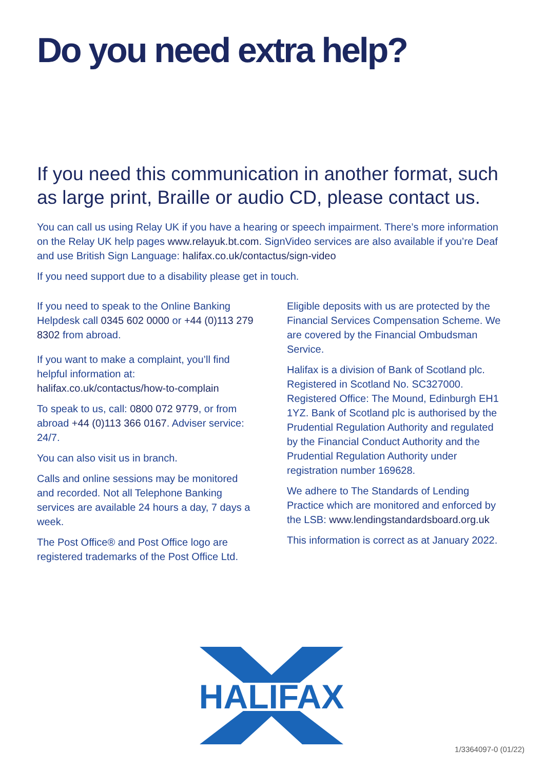Do you need extra help?
If you need this communication in another format, such as large print, Braille or audio CD, please contact us.
You can call us using Relay UK if you have a hearing or speech impairment. There’s more information on the Relay UK help pages www.relayuk.bt.com. SignVideo services are also available if you’re Deaf and use British Sign Language: halifax.co.uk/contactus/sign-video
If you need support due to a disability please get in touch.
If you need to speak to the Online Banking Helpdesk call 0345 602 0000 or +44 (0)113 279 8302 from abroad.
If you want to make a complaint, you’ll find helpful information at: halifax.co.uk/contactus/how-to-complain
To speak to us, call: 0800 072 9779, or from abroad +44 (0)113 366 0167. Adviser service: 24/7.
You can also visit us in branch.
Calls and online sessions may be monitored and recorded. Not all Telephone Banking services are available 24 hours a day, 7 days a week.
The Post Office® and Post Office logo are registered trademarks of the Post Office Ltd.
Eligible deposits with us are protected by the Financial Services Compensation Scheme. We are covered by the Financial Ombudsman Service.
Halifax is a division of Bank of Scotland plc. Registered in Scotland No. SC327000. Registered Office: The Mound, Edinburgh EH1 1YZ. Bank of Scotland plc is authorised by the Prudential Regulation Authority and regulated by the Financial Conduct Authority and the Prudential Regulation Authority under registration number 169628.
We adhere to The Standards of Lending Practice which are monitored and enforced by the LSB: www.lendingstandardsboard.org.uk
This information is correct as at January 2022.
HALIFAX
1/3364097-0 (01/22)